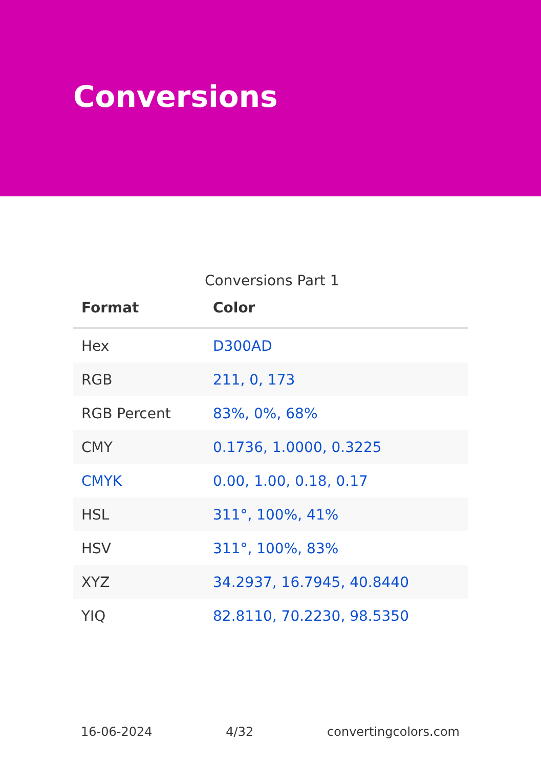Conversions
Conversions Part 1
| Format | Color |
| --- | --- |
| Hex | D300AD |
| RGB | 211, 0, 173 |
| RGB Percent | 83%, 0%, 68% |
| CMY | 0.1736, 1.0000, 0.3225 |
| CMYK | 0.00, 1.00, 0.18, 0.17 |
| HSL | 311°, 100%, 41% |
| HSV | 311°, 100%, 83% |
| XYZ | 34.2937, 16.7945, 40.8440 |
| YIQ | 82.8110, 70.2230, 98.5350 |
16-06-2024 4/32 convertingcolors.com